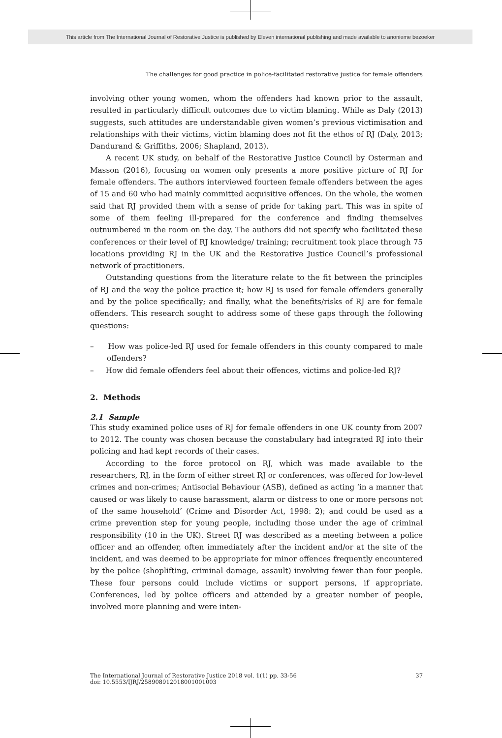This article from The International Journal of Restorative Justice is published by Eleven international publishing and made available to anonieme bezoeker
The challenges for good practice in police-facilitated restorative justice for female offenders
involving other young women, whom the offenders had known prior to the assault, resulted in particularly difficult outcomes due to victim blaming. While as Daly (2013) suggests, such attitudes are understandable given women’s previous victimisation and relationships with their victims, victim blaming does not fit the ethos of RJ (Daly, 2013; Dandurand & Griffiths, 2006; Shapland, 2013).
A recent UK study, on behalf of the Restorative Justice Council by Osterman and Masson (2016), focusing on women only presents a more positive picture of RJ for female offenders. The authors interviewed fourteen female offenders between the ages of 15 and 60 who had mainly committed acquisitive offences. On the whole, the women said that RJ provided them with a sense of pride for taking part. This was in spite of some of them feeling ill-prepared for the confer­ence and finding themselves outnumbered in the room on the day. The authors did not specify who facilitated these conferences or their level of RJ knowledge/ training; recruitment took place through 75 locations providing RJ in the UK and the Restorative Justice Council’s professional network of practitioners.
Outstanding questions from the literature relate to the fit between the prin­ciples of RJ and the way the police practice it; how RJ is used for female offenders generally and by the police specifically; and finally, what the benefits/risks of RJ are for female offenders. This research sought to address some of these gaps through the following questions:
– How was police-led RJ used for female offenders in this county compared to male offenders?
– How did female offenders feel about their offences, victims and police-led RJ?
2. Methods
2.1 Sample
This study examined police uses of RJ for female offenders in one UK county from 2007 to 2012. The county was chosen because the constabulary had integra­ted RJ into their policing and had kept records of their cases.
According to the force protocol on RJ, which was made available to the researchers, RJ, in the form of either street RJ or conferences, was offered for low-level crimes and non-crimes; Antisocial Behaviour (ASB), defined as acting ‘in a manner that caused or was likely to cause harassment, alarm or distress to one or more persons not of the same household’ (Crime and Disorder Act, 1998: 2); and could be used as a crime prevention step for young people, including those under the age of criminal responsibility (10 in the UK). Street RJ was described as a meeting between a police officer and an offender, often immediately after the incident and/or at the site of the incident, and was deemed to be appropriate for minor offences frequently encountered by the police (shoplifting, criminal dam­age, assault) involving fewer than four people. These four persons could include victims or support persons, if appropriate. Conferences, led by police officers and attended by a greater number of people, involved more planning and were inten-
The International Journal of Restorative Justice 2018 vol. 1(1) pp. 33-56
doi: 10.5553/IJRJ/258908912018001001003
37